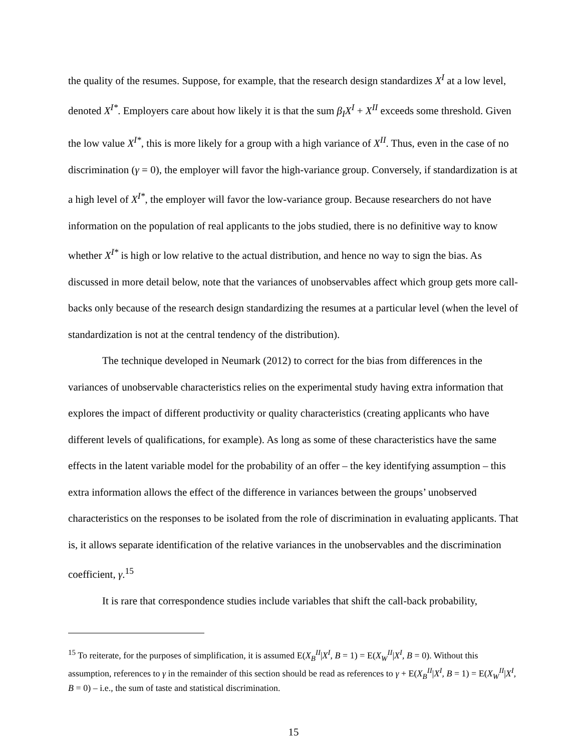the quality of the resumes. Suppose, for example, that the research design standardizes X<sup>I</sup> at a low level, denoted X<sup>I*</sup>. Employers care about how likely it is that the sum β<sub>I</sub>X<sup>I</sup> + X<sup>II</sup> exceeds some threshold. Given the low value X<sup>I*</sup>, this is more likely for a group with a high variance of X<sup>II</sup>. Thus, even in the case of no discrimination (γ = 0), the employer will favor the high-variance group. Conversely, if standardization is at a high level of X<sup>I*</sup>, the employer will favor the low-variance group. Because researchers do not have information on the population of real applicants to the jobs studied, there is no definitive way to know whether X<sup>I*</sup> is high or low relative to the actual distribution, and hence no way to sign the bias. As discussed in more detail below, note that the variances of unobservables affect which group gets more call-backs only because of the research design standardizing the resumes at a particular level (when the level of standardization is not at the central tendency of the distribution).
The technique developed in Neumark (2012) to correct for the bias from differences in the variances of unobservable characteristics relies on the experimental study having extra information that explores the impact of different productivity or quality characteristics (creating applicants who have different levels of qualifications, for example). As long as some of these characteristics have the same effects in the latent variable model for the probability of an offer – the key identifying assumption – this extra information allows the effect of the difference in variances between the groups’ unobserved characteristics on the responses to be isolated from the role of discrimination in evaluating applicants. That is, it allows separate identification of the relative variances in the unobservables and the discrimination coefficient, γ.<sup>15</sup>
It is rare that correspondence studies include variables that shift the call-back probability,
<sup>15</sup> To reiterate, for the purposes of simplification, it is assumed E(X<sub>B</sub><sup>II</sup>|X<sup>I</sup>, B = 1) = E(X<sub>W</sub><sup>II</sup>|X<sup>I</sup>, B = 0). Without this assumption, references to γ in the remainder of this section should be read as references to γ + E(X<sub>B</sub><sup>II</sup>|X<sup>I</sup>, B = 1) = E(X<sub>W</sub><sup>II</sup>|X<sup>I</sup>, B = 0) – i.e., the sum of taste and statistical discrimination.
15